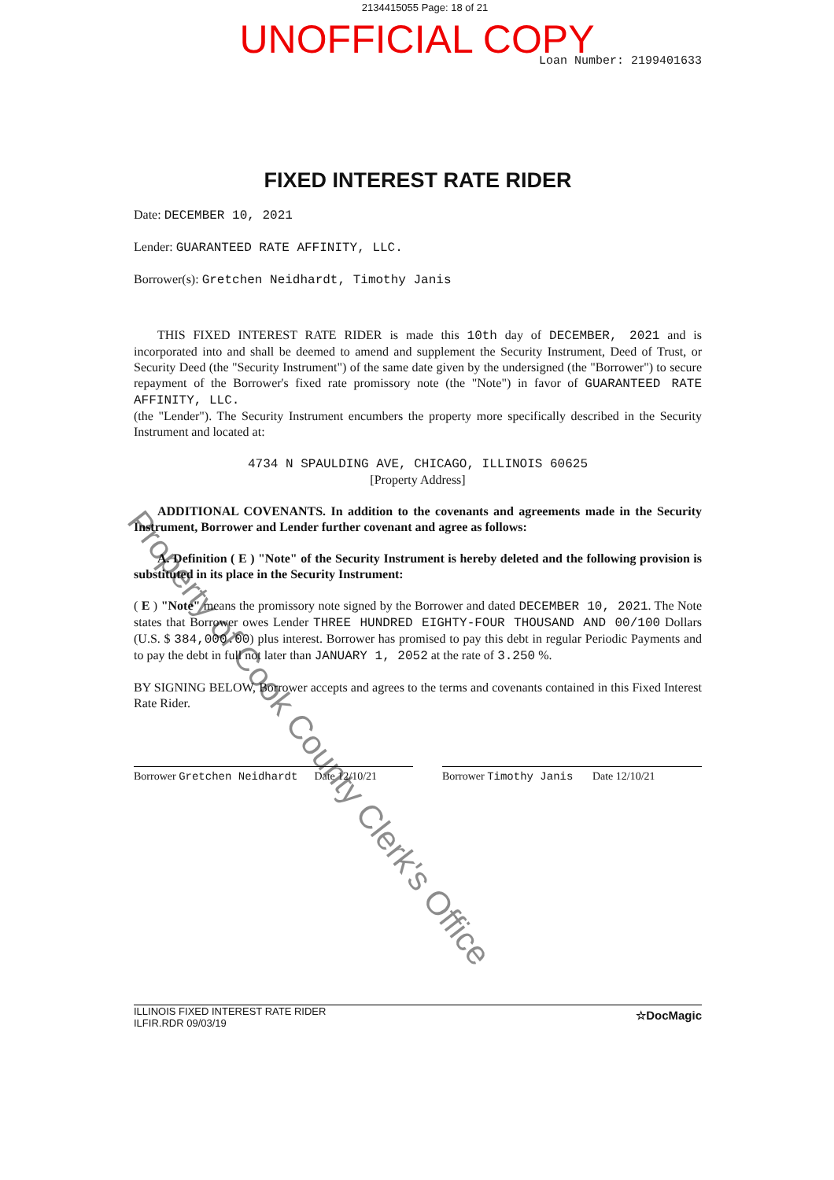2134415055 Page: 18 of 21
UNOFFICIAL COPY
Loan Number: 2199401633
FIXED INTEREST RATE RIDER
Date: DECEMBER 10, 2021
Lender: GUARANTEED RATE AFFINITY, LLC.
Borrower(s): Gretchen Neidhardt, Timothy Janis
THIS FIXED INTEREST RATE RIDER is made this 10th day of DECEMBER, 2021 and is incorporated into and shall be deemed to amend and supplement the Security Instrument, Deed of Trust, or Security Deed (the "Security Instrument") of the same date given by the undersigned (the "Borrower") to secure repayment of the Borrower's fixed rate promissory note (the "Note") in favor of GUARANTEED RATE AFFINITY, LLC.
(the "Lender"). The Security Instrument encumbers the property more specifically described in the Security Instrument and located at:
4734 N SPAULDING AVE, CHICAGO, ILLINOIS 60625
[Property Address]
ADDITIONAL COVENANTS. In addition to the covenants and agreements made in the Security Instrument, Borrower and Lender further covenant and agree as follows:
A. Definition ( E ) "Note" of the Security Instrument is hereby deleted and the following provision is substituted in its place in the Security Instrument:
( E ) "Note" means the promissory note signed by the Borrower and dated DECEMBER 10, 2021. The Note states that Borrower owes Lender THREE HUNDRED EIGHTY-FOUR THOUSAND AND 00/100 Dollars (U.S. $ 384,000.00) plus interest. Borrower has promised to pay this debt in regular Periodic Payments and to pay the debt in full not later than JANUARY 1, 2052 at the rate of 3.250 %.
BY SIGNING BELOW, Borrower accepts and agrees to the terms and covenants contained in this Fixed Interest Rate Rider.
Borrower Gretchen Neidhardt Date 12/10/21
Borrower Timothy Janis Date 12/10/21
Property of Cook County Clerk's Office
ILLINOIS FIXED INTEREST RATE RIDER
ILFIR.RDR 09/03/19
☆DocMagic